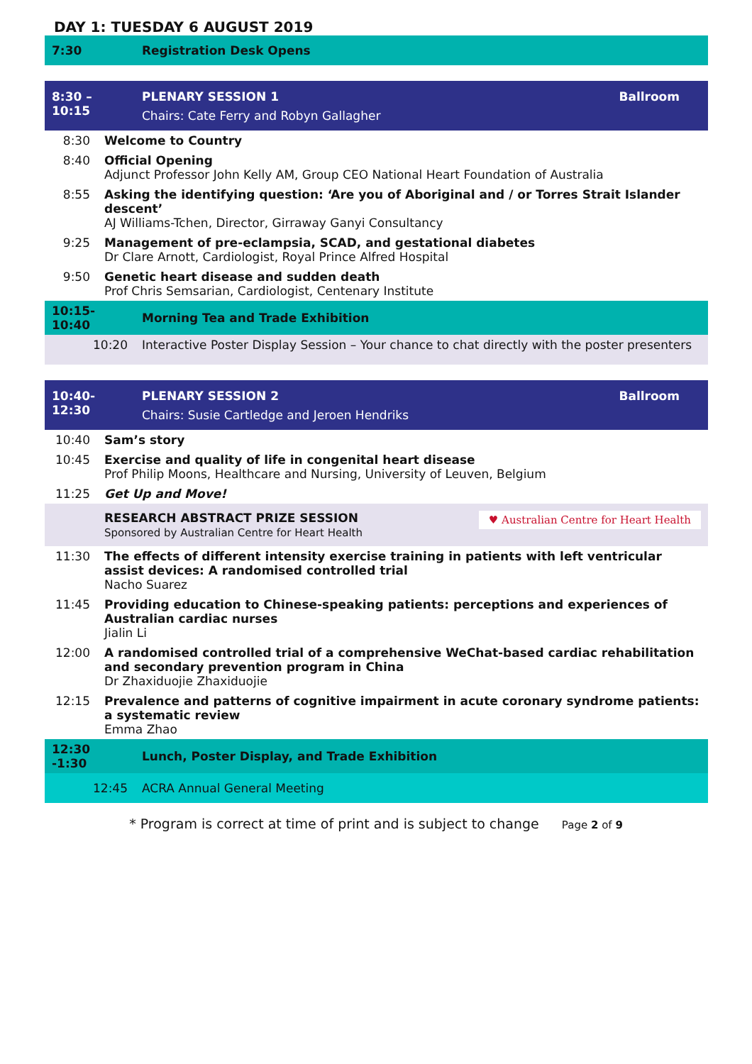DAY 1: TUESDAY 6 AUGUST 2019
| 7:30 | Registration Desk Opens | |
| 8:30 – 10:15 | PLENARY SESSION 1 Chairs: Cate Ferry and Robyn Gallagher | Ballroom |
| 8:30 | Welcome to Country |
| 8:40 | Official Opening Adjunct Professor John Kelly AM, Group CEO National Heart Foundation of Australia |
| 8:55 | Asking the identifying question: ‘Are you of Aboriginal and / or Torres Strait Islander descent’ AJ Williams-Tchen, Director, Girraway Ganyi Consultancy |
| 9:25 | Management of pre-eclampsia, SCAD, and gestational diabetes Dr Clare Arnott, Cardiologist, Royal Prince Alfred Hospital |
| 9:50 | Genetic heart disease and sudden death Prof Chris Semsarian, Cardiologist, Centenary Institute |
| 10:15-10:40 | Morning Tea and Trade Exhibition |
| 10:20 | Interactive Poster Display Session – Your chance to chat directly with the poster presenters |
| 10:40-12:30 | PLENARY SESSION 2 Ballroom Chairs: Susie Cartledge and Jeroen Hendriks |
| 10:40 | Sam’s story |
| 10:45 | Exercise and quality of life in congenital heart disease Prof Philip Moons, Healthcare and Nursing, University of Leuven, Belgium |
| 11:25 | Get Up and Move! |
| | RESEARCH ABSTRACT PRIZE SESSION ♥ Australian Centre for Heart Health Sponsored by Australian Centre for Heart Health |
| 11:30 | The effects of different intensity exercise training in patients with left ventricular assist devices: A randomised controlled trial Nacho Suarez |
| 11:45 | Providing education to Chinese-speaking patients: perceptions and experiences of Australian cardiac nurses Jialin Li |
| 12:00 | A randomised controlled trial of a comprehensive WeChat-based cardiac rehabilitation and secondary prevention program in China Dr Zhaxiduojie Zhaxiduojie |
| 12:15 | Prevalence and patterns of cognitive impairment in acute coronary syndrome patients: a systematic review Emma Zhao |
| 12:30 -1:30 | Lunch, Poster Display, and Trade Exhibition |
| 12:45 | ACRA Annual General Meeting |
* Program is correct at time of print and is subject to change Page 2 of 9